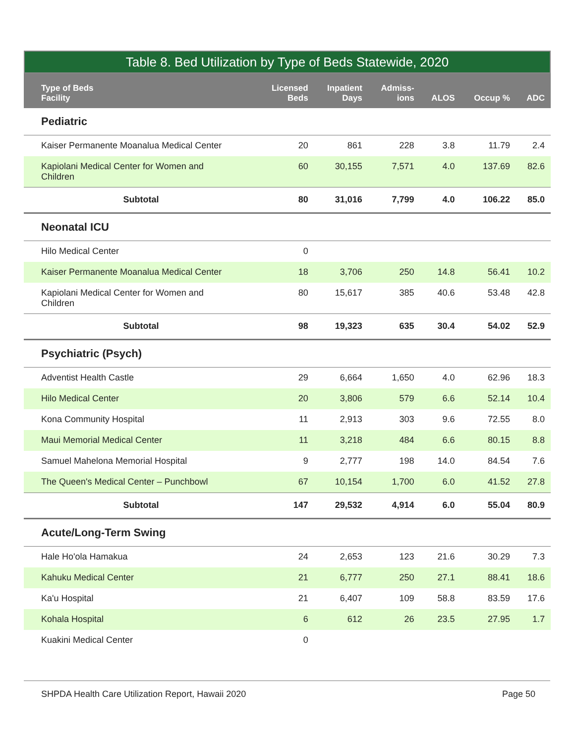Table 8. Bed Utilization by Type of Beds Statewide, 2020
| Type of Beds Facility | Licensed Beds | Inpatient Days | Admiss- ions | ALOS | Occup % | ADC |
| --- | --- | --- | --- | --- | --- | --- |
| Pediatric | | | | | | |
| Kaiser Permanente Moanalua Medical Center | 20 | 861 | 228 | 3.8 | 11.79 | 2.4 |
| Kapiolani Medical Center for Women and Children | 60 | 30,155 | 7,571 | 4.0 | 137.69 | 82.6 |
| Subtotal | 80 | 31,016 | 7,799 | 4.0 | 106.22 | 85.0 |
| Neonatal ICU | | | | | | |
| Hilo Medical Center | 0 | | | | | |
| Kaiser Permanente Moanalua Medical Center | 18 | 3,706 | 250 | 14.8 | 56.41 | 10.2 |
| Kapiolani Medical Center for Women and Children | 80 | 15,617 | 385 | 40.6 | 53.48 | 42.8 |
| Subtotal | 98 | 19,323 | 635 | 30.4 | 54.02 | 52.9 |
| Psychiatric (Psych) | | | | | | |
| Adventist Health Castle | 29 | 6,664 | 1,650 | 4.0 | 62.96 | 18.3 |
| Hilo Medical Center | 20 | 3,806 | 579 | 6.6 | 52.14 | 10.4 |
| Kona Community Hospital | 11 | 2,913 | 303 | 9.6 | 72.55 | 8.0 |
| Maui Memorial Medical Center | 11 | 3,218 | 484 | 6.6 | 80.15 | 8.8 |
| Samuel Mahelona Memorial Hospital | 9 | 2,777 | 198 | 14.0 | 84.54 | 7.6 |
| The Queen's Medical Center – Punchbowl | 67 | 10,154 | 1,700 | 6.0 | 41.52 | 27.8 |
| Subtotal | 147 | 29,532 | 4,914 | 6.0 | 55.04 | 80.9 |
| Acute/Long-Term Swing | | | | | | |
| Hale Ho'ola Hamakua | 24 | 2,653 | 123 | 21.6 | 30.29 | 7.3 |
| Kahuku Medical Center | 21 | 6,777 | 250 | 27.1 | 88.41 | 18.6 |
| Ka'u Hospital | 21 | 6,407 | 109 | 58.8 | 83.59 | 17.6 |
| Kohala Hospital | 6 | 612 | 26 | 23.5 | 27.95 | 1.7 |
| Kuakini Medical Center | 0 | | | | | |
SHPDA Health Care Utilization Report, Hawaii 2020 Page 50